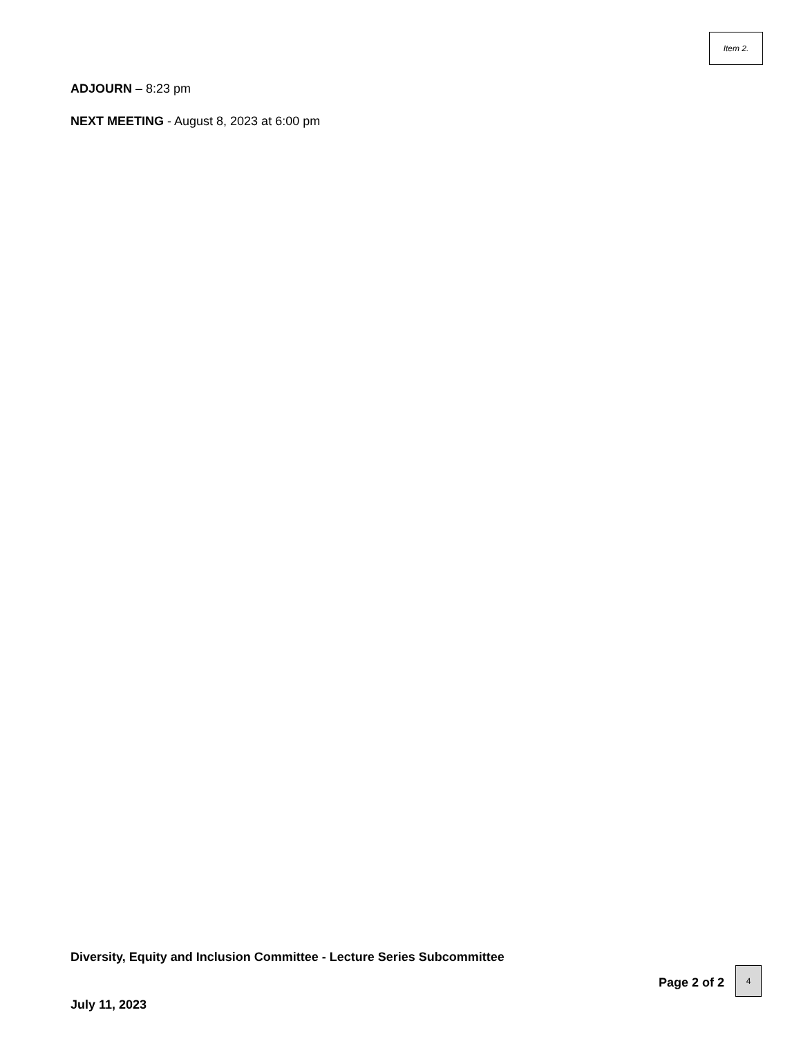Item 2.
ADJOURN – 8:23 pm
NEXT MEETING - August 8, 2023 at 6:00 pm
Diversity, Equity and Inclusion Committee - Lecture Series Subcommittee
July 11, 2023 Page 2 of 2
4